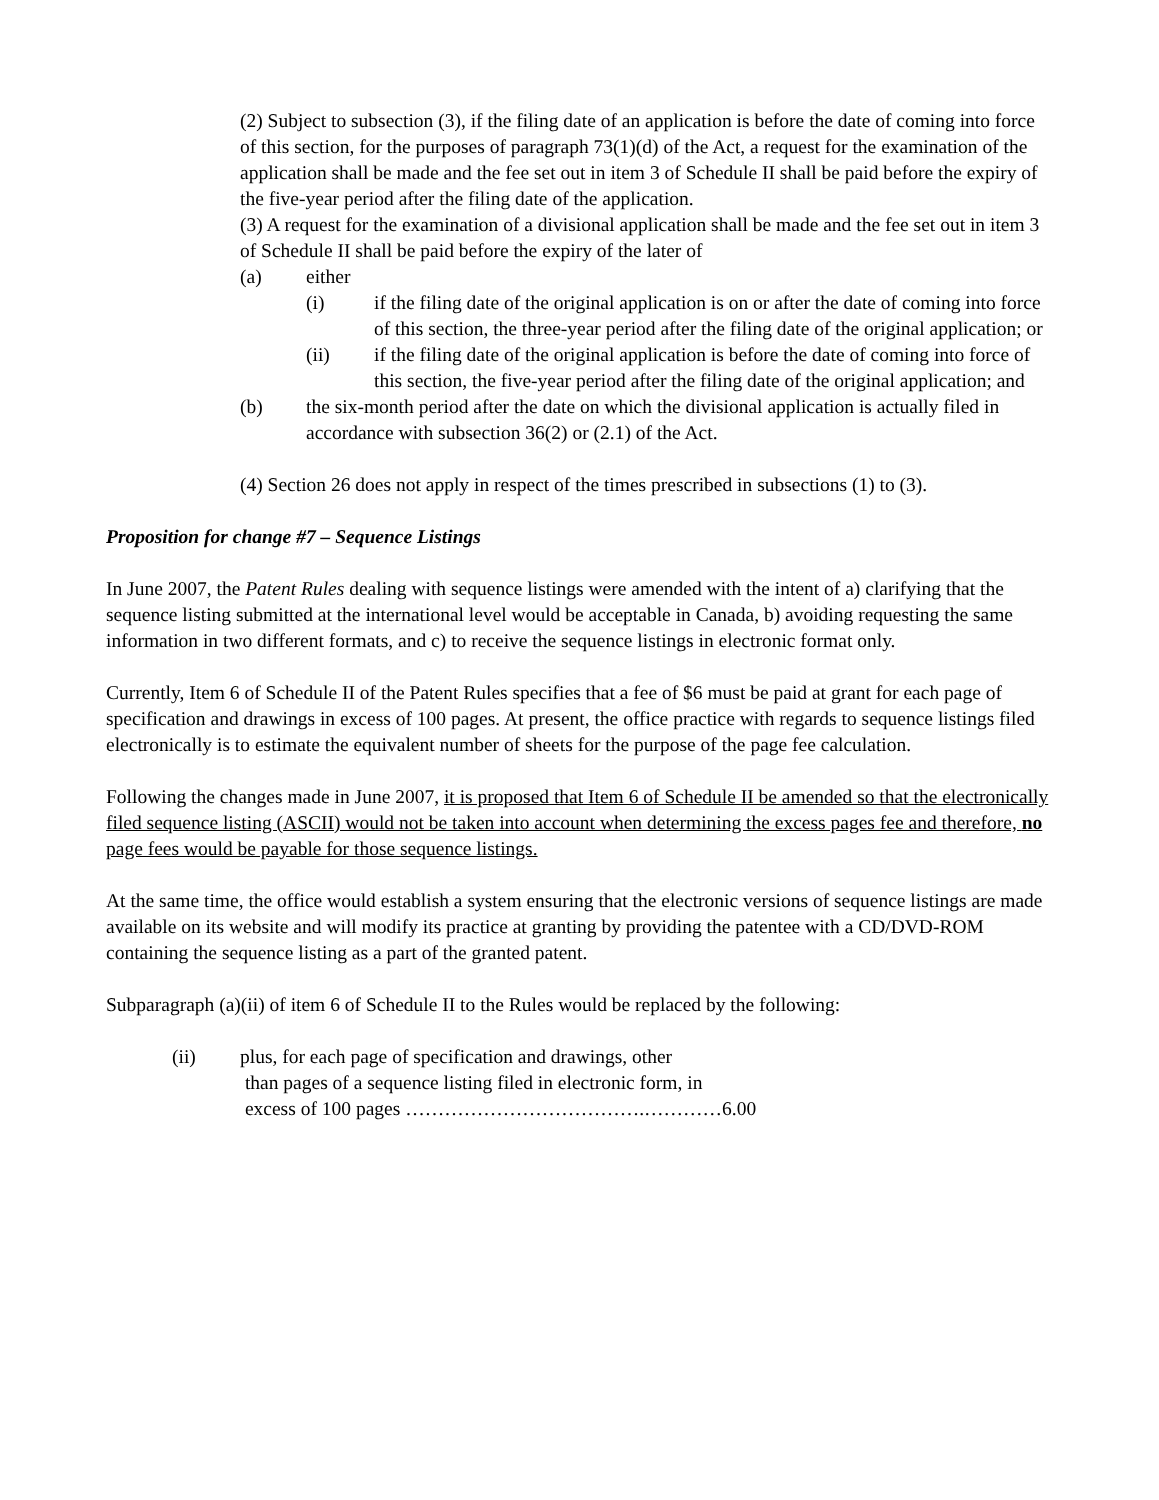(2) Subject to subsection (3), if the filing date of an application is before the date of coming into force of this section, for the purposes of paragraph 73(1)(d) of the Act, a request for the examination of the application shall be made and the fee set out in item 3 of Schedule II shall be paid before the expiry of the five-year period after the filing date of the application.
(3) A request for the examination of a divisional application shall be made and the fee set out in item 3 of Schedule II shall be paid before the expiry of the later of
(a) either
(i) if the filing date of the original application is on or after the date of coming into force of this section, the three-year period after the filing date of the original application; or
(ii) if the filing date of the original application is before the date of coming into force of this section, the five-year period after the filing date of the original application; and
(b) the six-month period after the date on which the divisional application is actually filed in accordance with subsection 36(2) or (2.1) of the Act.
(4) Section 26 does not apply in respect of the times prescribed in subsections (1) to (3).
Proposition for change #7 – Sequence Listings
In June 2007, the Patent Rules dealing with sequence listings were amended with the intent of a) clarifying that the sequence listing submitted at the international level would be acceptable in Canada, b) avoiding requesting the same information in two different formats, and c) to receive the sequence listings in electronic format only.
Currently, Item 6 of Schedule II of the Patent Rules specifies that a fee of $6 must be paid at grant for each page of specification and drawings in excess of 100 pages. At present, the office practice with regards to sequence listings filed electronically is to estimate the equivalent number of sheets for the purpose of the page fee calculation.
Following the changes made in June 2007, it is proposed that Item 6 of Schedule II be amended so that the electronically filed sequence listing (ASCII) would not be taken into account when determining the excess pages fee and therefore, no page fees would be payable for those sequence listings.
At the same time, the office would establish a system ensuring that the electronic versions of sequence listings are made available on its website and will modify its practice at granting by providing the patentee with a CD/DVD-ROM containing the sequence listing as a part of the granted patent.
Subparagraph (a)(ii) of item 6 of Schedule II to the Rules would be replaced by the following:
(ii) plus, for each page of specification and drawings, other
than pages of a sequence listing filed in electronic form, in
excess of 100 pages ……………………………….…………6.00